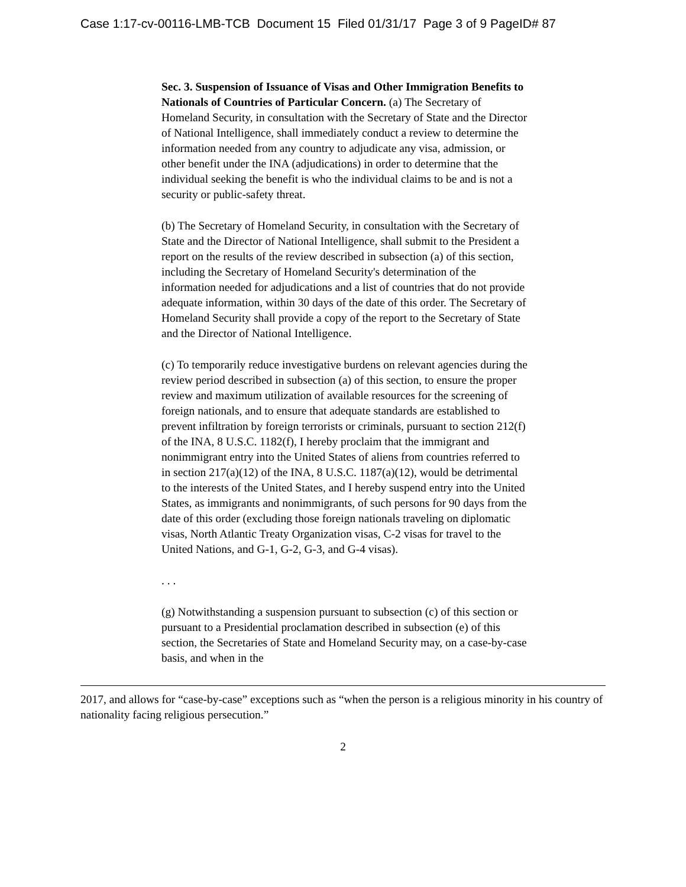Case 1:17-cv-00116-LMB-TCB Document 15 Filed 01/31/17 Page 3 of 9 PageID# 87
Sec. 3. Suspension of Issuance of Visas and Other Immigration Benefits to Nationals of Countries of Particular Concern. (a) The Secretary of Homeland Security, in consultation with the Secretary of State and the Director of National Intelligence, shall immediately conduct a review to determine the information needed from any country to adjudicate any visa, admission, or other benefit under the INA (adjudications) in order to determine that the individual seeking the benefit is who the individual claims to be and is not a security or public-safety threat.
(b) The Secretary of Homeland Security, in consultation with the Secretary of State and the Director of National Intelligence, shall submit to the President a report on the results of the review described in subsection (a) of this section, including the Secretary of Homeland Security's determination of the information needed for adjudications and a list of countries that do not provide adequate information, within 30 days of the date of this order. The Secretary of Homeland Security shall provide a copy of the report to the Secretary of State and the Director of National Intelligence.
(c) To temporarily reduce investigative burdens on relevant agencies during the review period described in subsection (a) of this section, to ensure the proper review and maximum utilization of available resources for the screening of foreign nationals, and to ensure that adequate standards are established to prevent infiltration by foreign terrorists or criminals, pursuant to section 212(f) of the INA, 8 U.S.C. 1182(f), I hereby proclaim that the immigrant and nonimmigrant entry into the United States of aliens from countries referred to in section 217(a)(12) of the INA, 8 U.S.C. 1187(a)(12), would be detrimental to the interests of the United States, and I hereby suspend entry into the United States, as immigrants and nonimmigrants, of such persons for 90 days from the date of this order (excluding those foreign nationals traveling on diplomatic visas, North Atlantic Treaty Organization visas, C-2 visas for travel to the United Nations, and G-1, G-2, G-3, and G-4 visas).
. . .
(g) Notwithstanding a suspension pursuant to subsection (c) of this section or pursuant to a Presidential proclamation described in subsection (e) of this section, the Secretaries of State and Homeland Security may, on a case-by-case basis, and when in the
2017, and allows for “case-by-case” exceptions such as “when the person is a religious minority in his country of nationality facing religious persecution.”
2